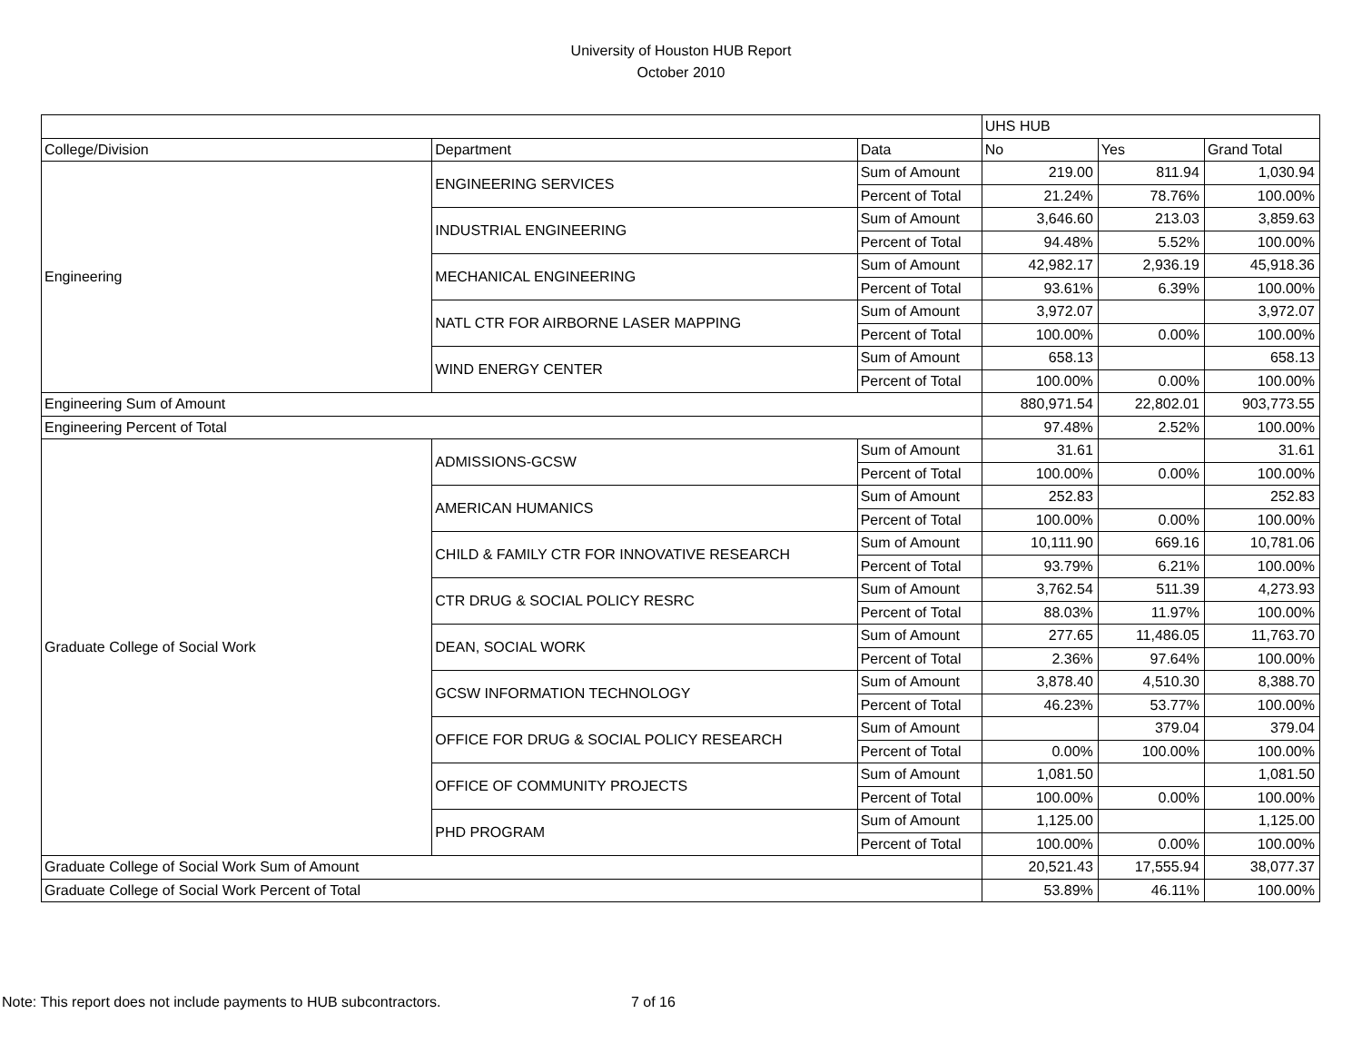University of Houston HUB Report
October 2010
| | | | UHS HUB | | |
| --- | --- | --- | --- | --- | --- |
| College/Division | Department | Data | No | Yes | Grand Total |
| Engineering | ENGINEERING SERVICES | Sum of Amount | 219.00 | 811.94 | 1,030.94 |
| | | Percent of Total | 21.24% | 78.76% | 100.00% |
| | INDUSTRIAL ENGINEERING | Sum of Amount | 3,646.60 | 213.03 | 3,859.63 |
| | | Percent of Total | 94.48% | 5.52% | 100.00% |
| | MECHANICAL ENGINEERING | Sum of Amount | 42,982.17 | 2,936.19 | 45,918.36 |
| | | Percent of Total | 93.61% | 6.39% | 100.00% |
| | NATL CTR FOR AIRBORNE LASER MAPPING | Sum of Amount | 3,972.07 | | 3,972.07 |
| | | Percent of Total | 100.00% | 0.00% | 100.00% |
| | WIND ENERGY CENTER | Sum of Amount | 658.13 | | 658.13 |
| | | Percent of Total | 100.00% | 0.00% | 100.00% |
| Engineering Sum of Amount | | | 880,971.54 | 22,802.01 | 903,773.55 |
| Engineering Percent of Total | | | 97.48% | 2.52% | 100.00% |
| Graduate College of Social Work | ADMISSIONS-GCSW | Sum of Amount | 31.61 | | 31.61 |
| | | Percent of Total | 100.00% | 0.00% | 100.00% |
| | AMERICAN HUMANICS | Sum of Amount | 252.83 | | 252.83 |
| | | Percent of Total | 100.00% | 0.00% | 100.00% |
| | CHILD & FAMILY CTR FOR INNOVATIVE RESEARCH | Sum of Amount | 10,111.90 | 669.16 | 10,781.06 |
| | | Percent of Total | 93.79% | 6.21% | 100.00% |
| | CTR DRUG & SOCIAL POLICY RESRC | Sum of Amount | 3,762.54 | 511.39 | 4,273.93 |
| | | Percent of Total | 88.03% | 11.97% | 100.00% |
| | DEAN, SOCIAL WORK | Sum of Amount | 277.65 | 11,486.05 | 11,763.70 |
| | | Percent of Total | 2.36% | 97.64% | 100.00% |
| | GCSW INFORMATION TECHNOLOGY | Sum of Amount | 3,878.40 | 4,510.30 | 8,388.70 |
| | | Percent of Total | 46.23% | 53.77% | 100.00% |
| | OFFICE FOR DRUG & SOCIAL POLICY RESEARCH | Sum of Amount | | 379.04 | 379.04 |
| | | Percent of Total | 0.00% | 100.00% | 100.00% |
| | OFFICE OF COMMUNITY PROJECTS | Sum of Amount | 1,081.50 | | 1,081.50 |
| | | Percent of Total | 100.00% | 0.00% | 100.00% |
| | PHD PROGRAM | Sum of Amount | 1,125.00 | | 1,125.00 |
| | | Percent of Total | 100.00% | 0.00% | 100.00% |
| Graduate College of Social Work Sum of Amount | | | 20,521.43 | 17,555.94 | 38,077.37 |
| Graduate College of Social Work Percent of Total | | | 53.89% | 46.11% | 100.00% |
Note: This report does not include payments to HUB subcontractors. 7 of 16